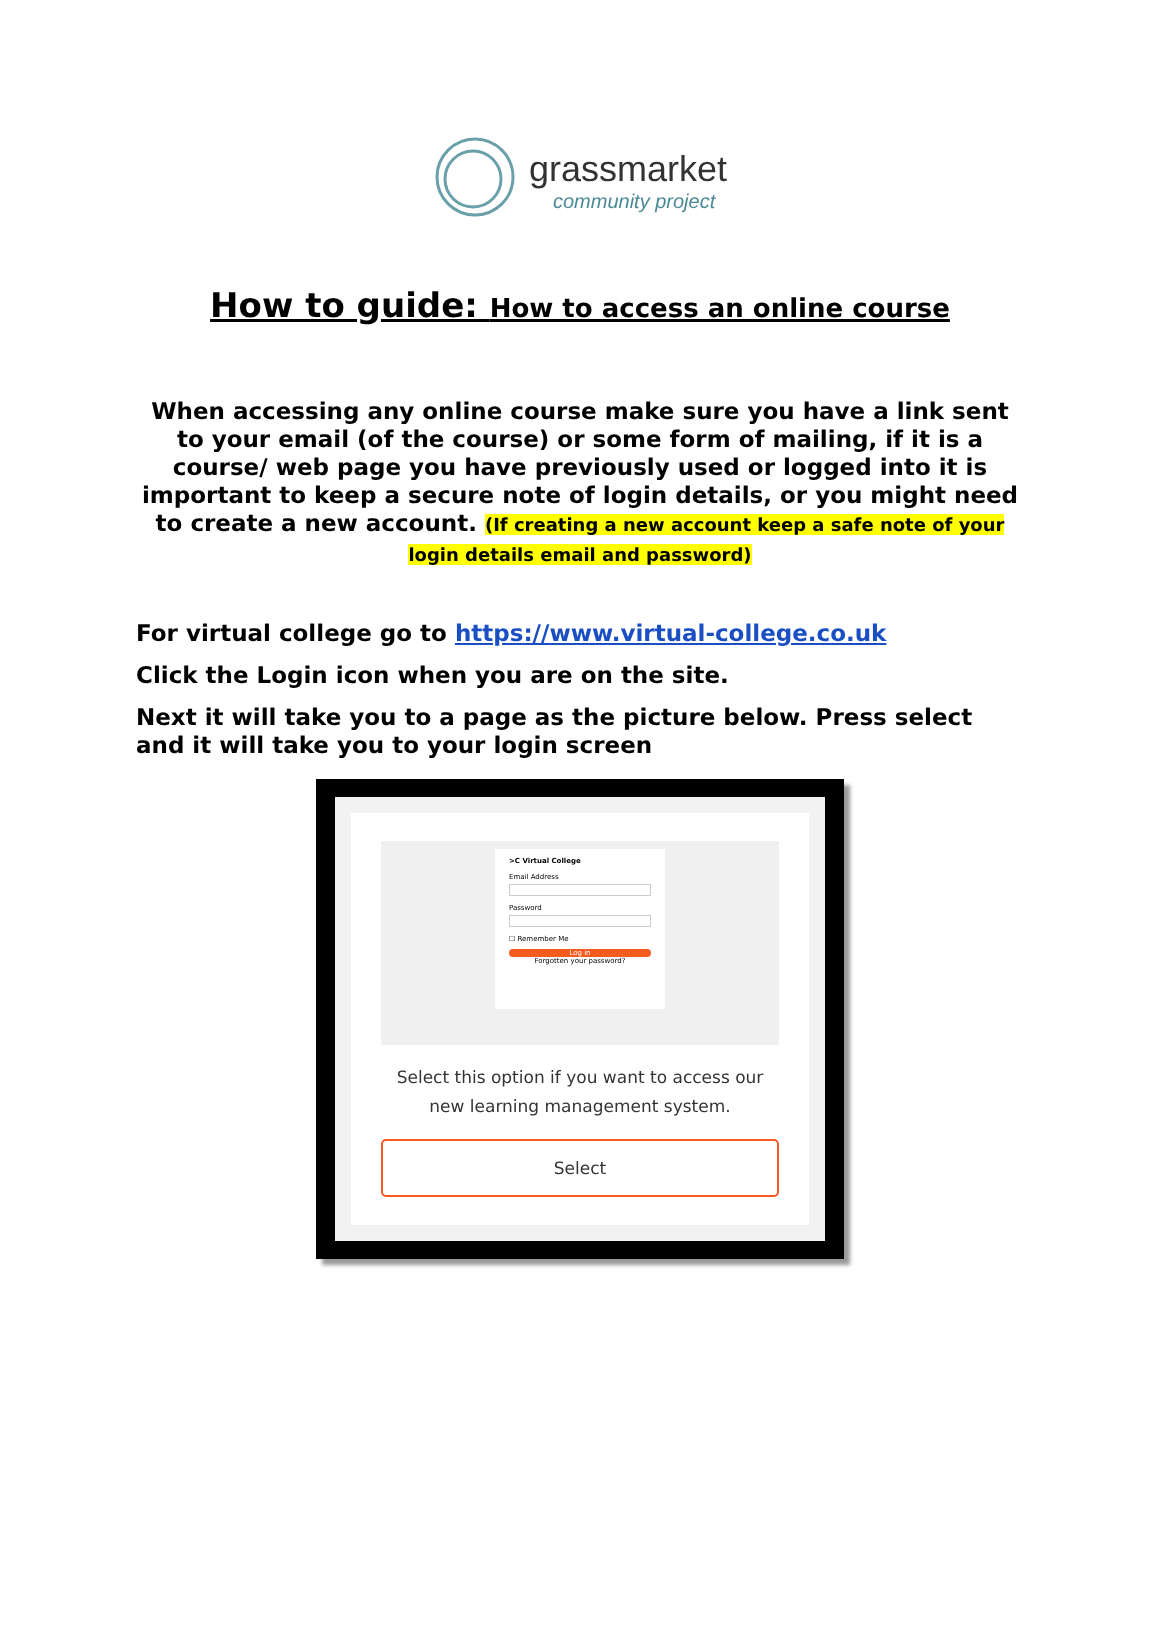grassmarket
community project
How to guide: How to access an online course
When accessing any online course make sure you have a link sent to your email (of the course) or some form of mailing, if it is a course/ web page you have previously used or logged into it is important to keep a secure note of login details, or you might need to create a new account. (If creating a new account keep a safe note of your login details email and password)
For virtual college go to https://www.virtual-college.co.uk
Click the Login icon when you are on the site.
Next it will take you to a page as the picture below. Press select and it will take you to your login screen
>C Virtual College
Email Address
Password
☐ Remember Me
Log in
Forgotten your password?
Select this option if you want to access our new learning management system.
Select